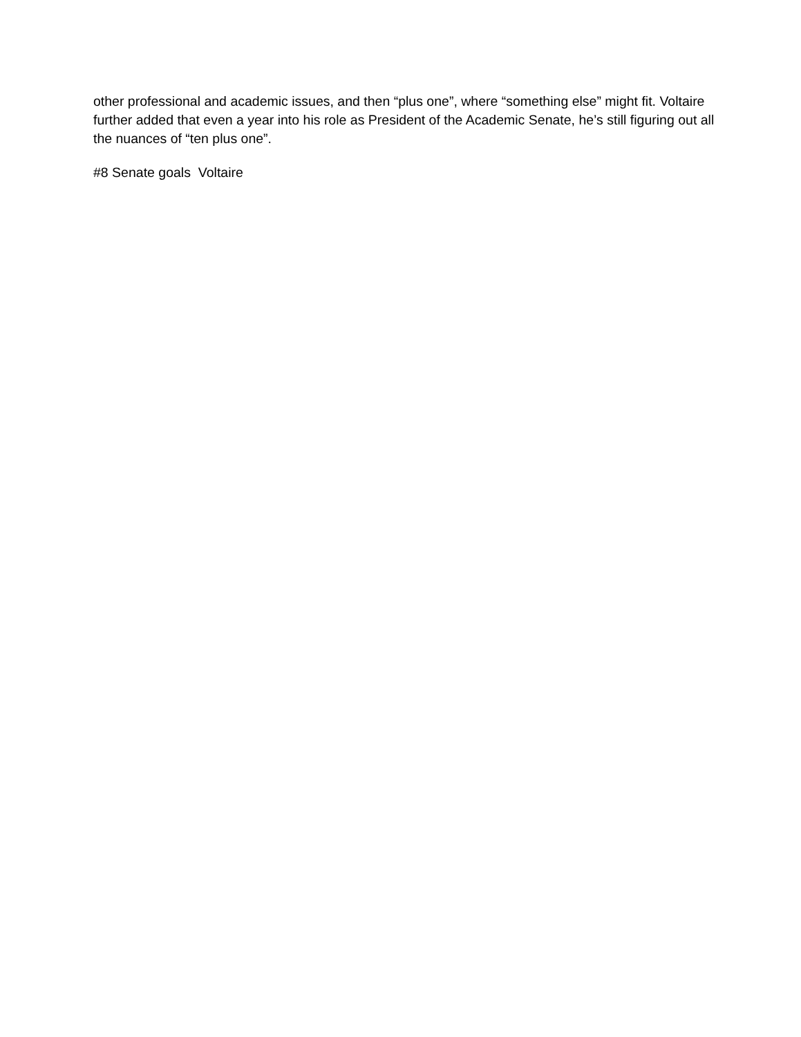other professional and academic issues, and then “plus one”, where “something else” might fit. Voltaire further added that even a year into his role as President of the Academic Senate, he’s still figuring out all the nuances of “ten plus one”.
#8 Senate goals Voltaire